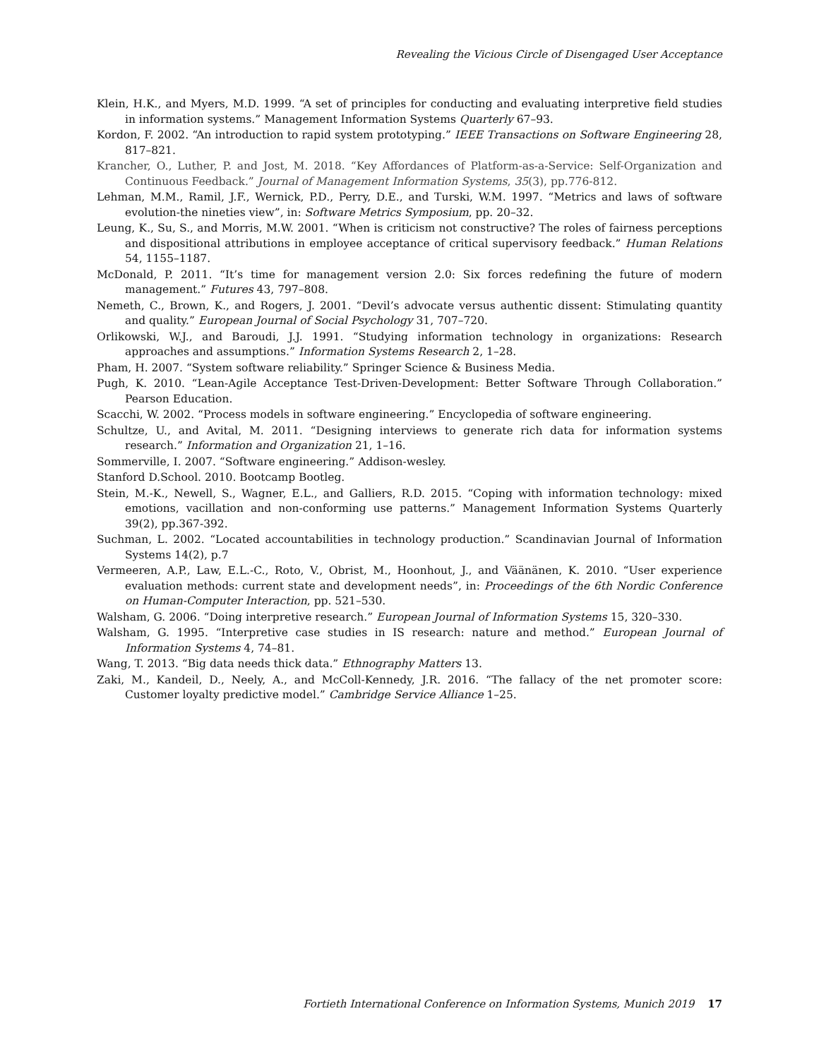Revealing the Vicious Circle of Disengaged User Acceptance
Klein, H.K., and Myers, M.D. 1999. “A set of principles for conducting and evaluating interpretive field studies in information systems.” Management Information Systems Quarterly 67–93.
Kordon, F. 2002. “An introduction to rapid system prototyping.” IEEE Transactions on Software Engineering 28, 817–821.
Krancher, O., Luther, P. and Jost, M. 2018. “Key Affordances of Platform-as-a-Service: Self-Organization and Continuous Feedback.” Journal of Management Information Systems, 35(3), pp.776-812.
Lehman, M.M., Ramil, J.F., Wernick, P.D., Perry, D.E., and Turski, W.M. 1997. “Metrics and laws of software evolution-the nineties view”, in: Software Metrics Symposium, pp. 20–32.
Leung, K., Su, S., and Morris, M.W. 2001. “When is criticism not constructive? The roles of fairness perceptions and dispositional attributions in employee acceptance of critical supervisory feedback.” Human Relations 54, 1155–1187.
McDonald, P. 2011. “It’s time for management version 2.0: Six forces redefining the future of modern management.” Futures 43, 797–808.
Nemeth, C., Brown, K., and Rogers, J. 2001. “Devil’s advocate versus authentic dissent: Stimulating quantity and quality.” European Journal of Social Psychology 31, 707–720.
Orlikowski, W.J., and Baroudi, J.J. 1991. “Studying information technology in organizations: Research approaches and assumptions.” Information Systems Research 2, 1–28.
Pham, H. 2007. “System software reliability.” Springer Science & Business Media.
Pugh, K. 2010. “Lean-Agile Acceptance Test-Driven-Development: Better Software Through Collaboration.” Pearson Education.
Scacchi, W. 2002. “Process models in software engineering.” Encyclopedia of software engineering.
Schultze, U., and Avital, M. 2011. “Designing interviews to generate rich data for information systems research.” Information and Organization 21, 1–16.
Sommerville, I. 2007. “Software engineering.” Addison-wesley.
Stanford D.School. 2010. Bootcamp Bootleg.
Stein, M.-K., Newell, S., Wagner, E.L., and Galliers, R.D. 2015. “Coping with information technology: mixed emotions, vacillation and non-conforming use patterns.” Management Information Systems Quarterly 39(2), pp.367-392.
Suchman, L. 2002. “Located accountabilities in technology production.” Scandinavian Journal of Information Systems 14(2), p.7
Vermeeren, A.P., Law, E.L.-C., Roto, V., Obrist, M., Hoonhout, J., and Väänänen, K. 2010. “User experience evaluation methods: current state and development needs”, in: Proceedings of the 6th Nordic Conference on Human-Computer Interaction, pp. 521–530.
Walsham, G. 2006. “Doing interpretive research.” European Journal of Information Systems 15, 320–330.
Walsham, G. 1995. “Interpretive case studies in IS research: nature and method.” European Journal of Information Systems 4, 74–81.
Wang, T. 2013. “Big data needs thick data.” Ethnography Matters 13.
Zaki, M., Kandeil, D., Neely, A., and McColl-Kennedy, J.R. 2016. “The fallacy of the net promoter score: Customer loyalty predictive model.” Cambridge Service Alliance 1–25.
Fortieth International Conference on Information Systems, Munich 2019 17